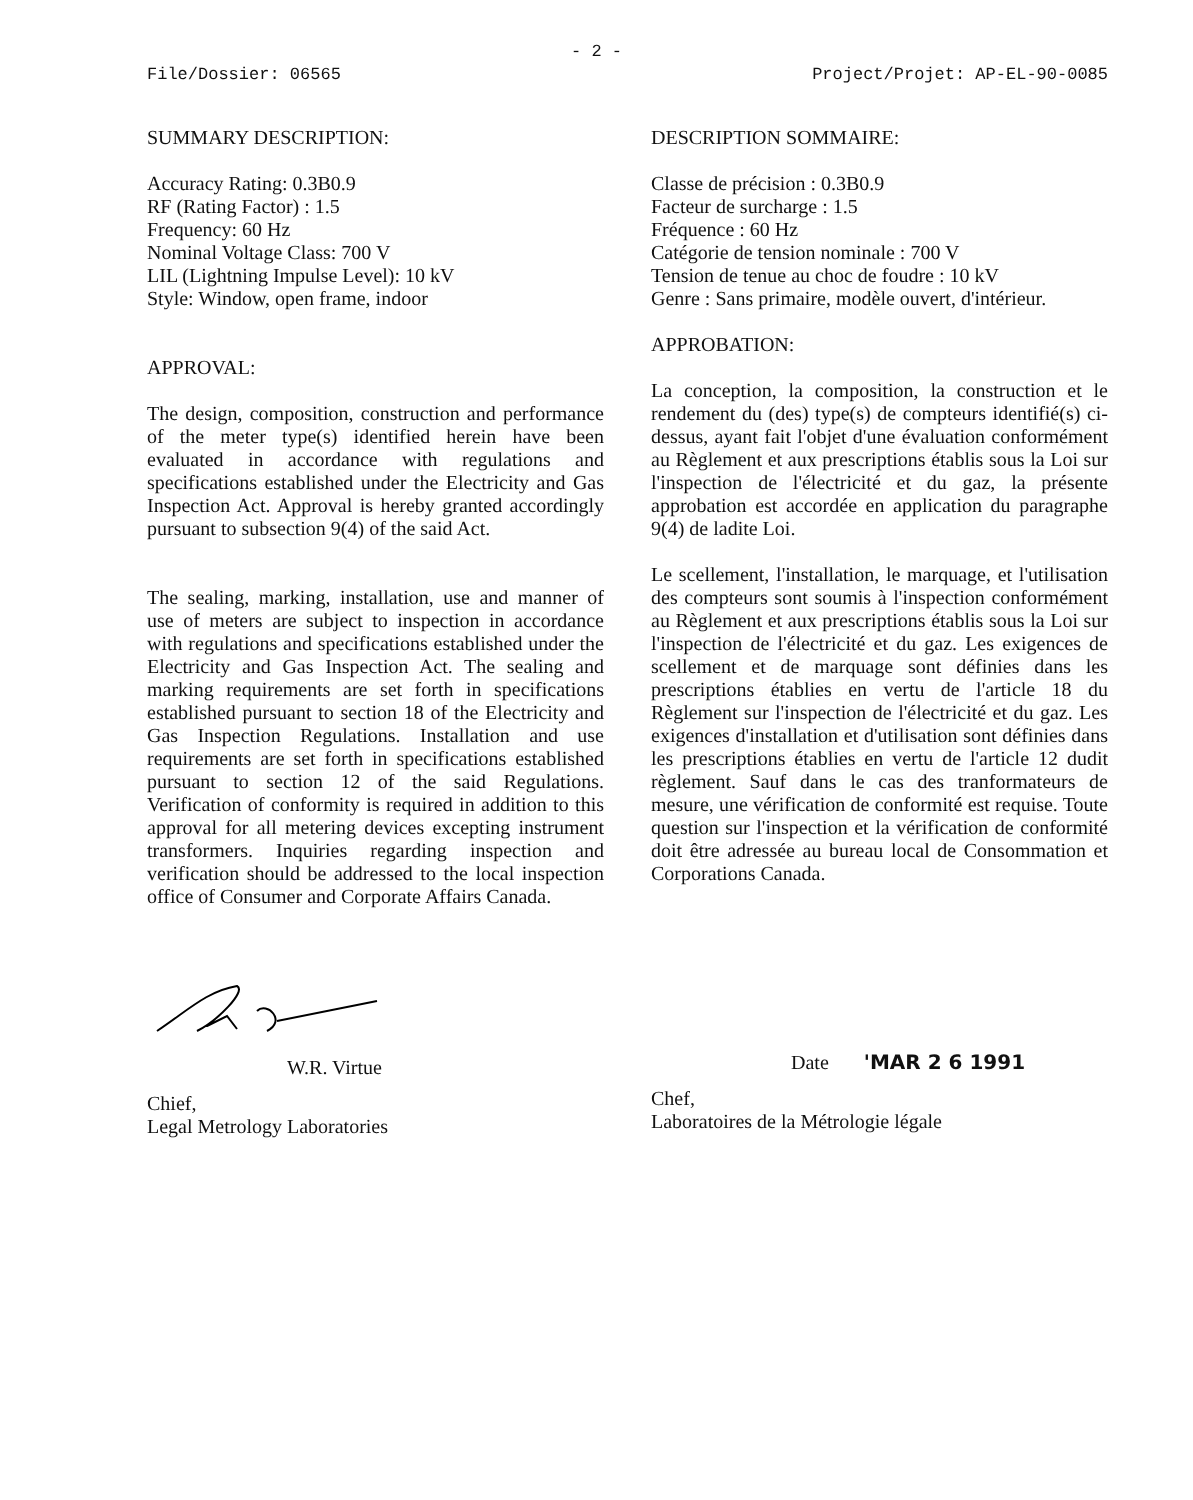- 2 -
File/Dossier: 06565 Project/Projet: AP-EL-90-0085
SUMMARY DESCRIPTION:
Accuracy Rating: 0.3B0.9
RF (Rating Factor) : 1.5
Frequency: 60 Hz
Nominal Voltage Class: 700 V
LIL (Lightning Impulse Level): 10 kV
Style: Window, open frame, indoor
APPROVAL:
The design, composition, construction and performance of the meter type(s) identified herein have been evaluated in accordance with regulations and specifications established under the Electricity and Gas Inspection Act. Approval is hereby granted accordingly pursuant to subsection 9(4) of the said Act.
The sealing, marking, installation, use and manner of use of meters are subject to inspection in accordance with regulations and specifications established under the Electricity and Gas Inspection Act. The sealing and marking requirements are set forth in specifications established pursuant to section 18 of the Electricity and Gas Inspection Regulations. Installation and use requirements are set forth in specifications established pursuant to section 12 of the said Regulations. Verification of conformity is required in addition to this approval for all metering devices excepting instrument transformers. Inquiries regarding inspection and verification should be addressed to the local inspection office of Consumer and Corporate Affairs Canada.
DESCRIPTION SOMMAIRE:
Classe de précision : 0.3B0.9
Facteur de surcharge : 1.5
Fréquence : 60 Hz
Catégorie de tension nominale : 700 V
Tension de tenue au choc de foudre : 10 kV
Genre : Sans primaire, modèle ouvert, d'intérieur.
APPROBATION:
La conception, la composition, la construction et le rendement du (des) type(s) de compteurs identifié(s) ci-dessus, ayant fait l'objet d'une évaluation conformément au Règlement et aux prescriptions établis sous la Loi sur l'inspection de l'électricité et du gaz, la présente approbation est accordée en application du paragraphe 9(4) de ladite Loi.
Le scellement, l'installation, le marquage, et l'utilisation des compteurs sont soumis à l'inspection conformément au Règlement et aux prescriptions établis sous la Loi sur l'inspection de l'électricité et du gaz. Les exigences de scellement et de marquage sont définies dans les prescriptions établies en vertu de l'article 18 du Règlement sur l'inspection de l'électricité et du gaz. Les exigences d'installation et d'utilisation sont définies dans les prescriptions établies en vertu de l'article 12 dudit règlement. Sauf dans le cas des tranformateurs de mesure, une vérification de conformité est requise. Toute question sur l'inspection et la vérification de conformité doit être adressée au bureau local de Consommation et Corporations Canada.
W.R. Virtue
Chief,
Legal Metrology Laboratories
Date 'MAR 2 6 1991
Chef,
Laboratoires de la Métrologie légale